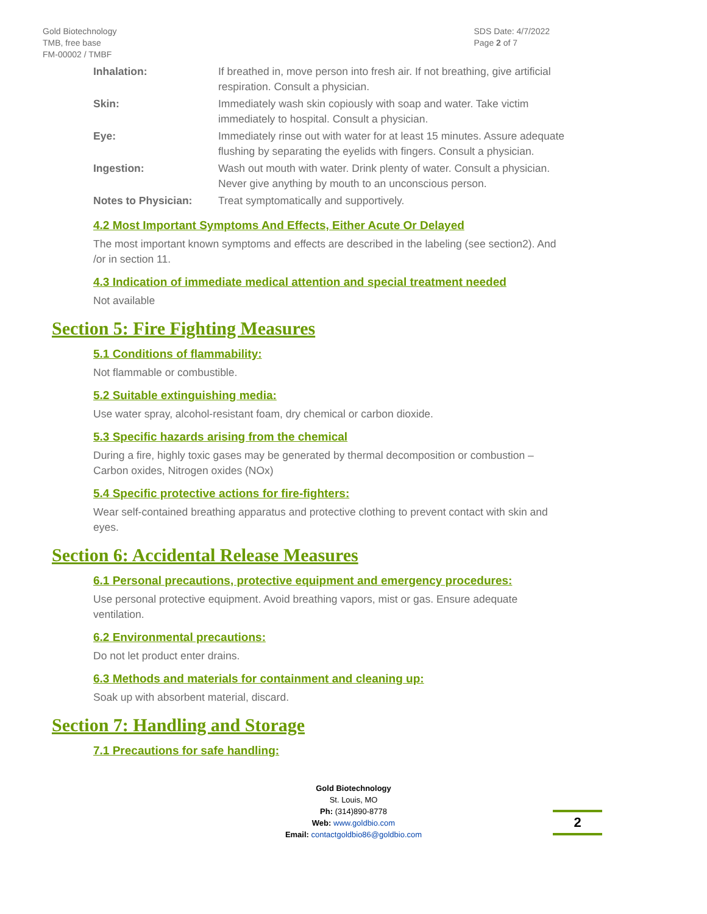Gold Biotechnology
TMB, free base
FM-00002 / TMBF
SDS Date: 4/7/2022
Page 2 of 7
| Inhalation: | If breathed in, move person into fresh air. If not breathing, give artificial respiration. Consult a physician. |
| Skin: | Immediately wash skin copiously with soap and water. Take victim immediately to hospital. Consult a physician. |
| Eye: | Immediately rinse out with water for at least 15 minutes. Assure adequate flushing by separating the eyelids with fingers. Consult a physician. |
| Ingestion: | Wash out mouth with water. Drink plenty of water. Consult a physician. Never give anything by mouth to an unconscious person. |
| Notes to Physician: | Treat symptomatically and supportively. |
4.2 Most Important Symptoms And Effects, Either Acute Or Delayed
The most important known symptoms and effects are described in the labeling (see section2). And /or in section 11.
4.3 Indication of immediate medical attention and special treatment needed
Not available
Section 5: Fire Fighting Measures
5.1 Conditions of flammability:
Not flammable or combustible.
5.2 Suitable extinguishing media:
Use water spray, alcohol-resistant foam, dry chemical or carbon dioxide.
5.3 Specific hazards arising from the chemical
During a fire, highly toxic gases may be generated by thermal decomposition or combustion – Carbon oxides, Nitrogen oxides (NOx)
5.4 Specific protective actions for fire-fighters:
Wear self-contained breathing apparatus and protective clothing to prevent contact with skin and eyes.
Section 6: Accidental Release Measures
6.1 Personal precautions, protective equipment and emergency procedures:
Use personal protective equipment. Avoid breathing vapors, mist or gas. Ensure adequate ventilation.
6.2 Environmental precautions:
Do not let product enter drains.
6.3 Methods and materials for containment and cleaning up:
Soak up with absorbent material, discard.
Section 7: Handling and Storage
7.1 Precautions for safe handling:
Gold Biotechnology
St. Louis, MO
Ph: (314)890-8778
Web: www.goldbio.com
Email: contactgoldbio86@goldbio.com
2